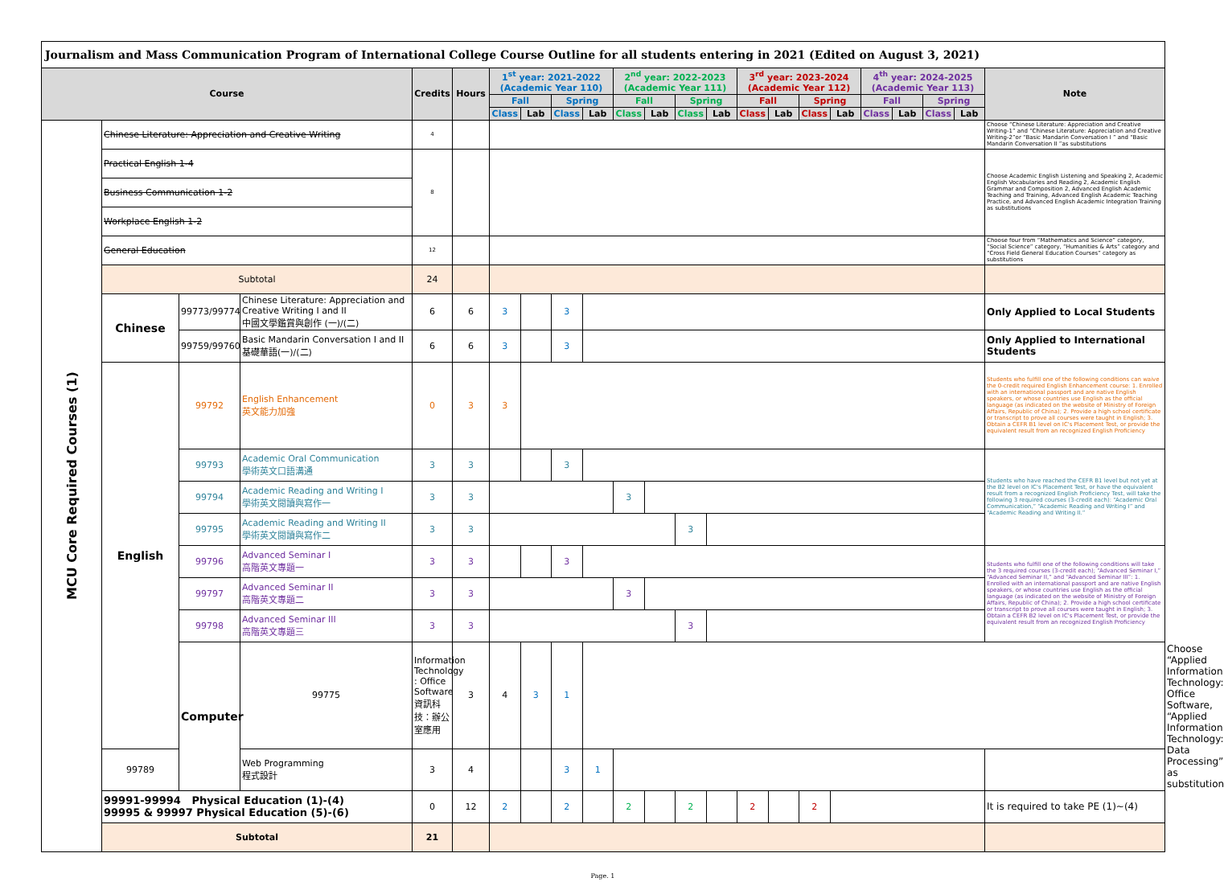| Journalism and Mass Communication Program of International College Course Outline for all students entering in 2021 (Edited on August 3, 2021) | | | | | | | | | | | | | | | | | | | | | | | |
| Course | | | | Credits | Hours | 1<sup>st</sup> year: 2021-2022 (Academic Year 110) | | | | 2<sup>nd</sup> year: 2022-2023 (Academic Year 111) | | | | 3<sup>rd</sup> year: 2023-2024 (Academic Year 112) | | | | 4<sup>th</sup> year: 2024-2025 (Academic Year 113) | | | | Note | |
| | | | | | | Fall | | Spring | | Fall | | Spring | | Fall | | Spring | | Fall | | Spring | | | |
| | | | | | | Class | Lab | Class | Lab | Class | Lab | Class | Lab | Class | Lab | Class | Lab | Class | Lab | Class | Lab | | |
| MCU Core Required Courses (1) | Chinese Literature: Appreciation and Creative Writing | | | 4 | | | | | | | | | | | | | | | | | | Choose “Chinese Literature: Appreciation and Creative Writing-1” and “Chinese Literature: Appreciation and Creative Writing-2”or “Basic Mandarin Conversation I ” and “Basic Mandarin Conversation II ”as substitutions | |
| | Practical English 1-4 | | | 8 | | | | | | | | | | | | | | | | | | Choose Academic English Listening and Speaking 2, Academic English Vocabularies and Reading 2, Academic English Grammar and Composition 2, Advanced English Academic Teaching and Training, Advanced English Academic Teaching Practice, and Advanced English Academic Integration Training as substitutions | |
| | Business Communication 1-2 | | | | | | | | | | | | | | | | | | | | | | |
| | Workplace English 1-2 | | | | | | | | | | | | | | | | | | | | | | |
| | General Education | | | 12 | | | | | | | | | | | | | | | | | | Choose four from “Mathematics and Science” category, “Social Science” category, “Humanities & Arts” category and “Cross Field General Education Courses” category as substitutions | |
| | Subtotal | | | 24 | | | | | | | | | | | | | | | | | | | |
| | Chinese | 99773/99774 | Chinese Literature: Appreciation and Creative Writing I and II 中國文學鑑賞與創作 (一)/(二) | 6 | 6 | 3 | | 3 | | | | | | | | | | | | | | Only Applied to Local Students | |
| | | 99759/99760 | Basic Mandarin Conversation I and II 基礎華語(一)/(二) | 6 | 6 | 3 | | 3 | | | | | | | | | | | | | | Only Applied to International Students | |
| | English | 99792 | English Enhancement 英文能力加強 | 0 | 3 | 3 | | | | | | | | | | | | | | | | Students who fulfill one of the following conditions can waive the 0-credit required English Enhancement course: 1. Enrolled with an international passport and are native English speakers, or whose countries use English as the official language (as indicated on the website of Ministry of Foreign Affairs, Republic of China); 2. Provide a high school certificate or transcript to prove all courses were taught in English; 3. Obtain a CEFR B1 level on IC's Placement Test, or provide the equivalent result from an recognized English Proficiency | |
| | | 99793 | Academic Oral Communication 學術英文口語溝通 | 3 | 3 | | | 3 | | | | | | | | | | | | | | Students who have reached the CEFR B1 level but not yet at the B2 level on IC's Placement Test, or have the equivalent result from a recognized English Proficiency Test, will take the following 3 required courses (3-credit each): “Academic Oral Communication,” “Academic Reading and Writing I” and “Academic Reading and Writing II.” | |
| | | 99794 | Academic Reading and Writing I 學術英文閱讀與寫作一 | 3 | 3 | | | | | 3 | | | | | | | | | | | | | |
| | | 99795 | Academic Reading and Writing II 學術英文閱讀與寫作二 | 3 | 3 | | | | | | | 3 | | | | | | | | | | | |
| | | 99796 | Advanced Seminar I 高階英文專題一 | 3 | 3 | | | 3 | | | | | | | | | | | | | | Students who fulfill one of the following conditions will take the 3 required courses (3-credit each); “Advanced Seminar I,” “Advanced Seminar II,” and “Advanced Seminar III”: 1. Enrolled with an international passport and are native English speakers, or whose countries use English as the official language (as indicated on the website of Ministry of Foreign Affairs, Republic of China); 2. Provide a high school certificate or transcript to prove all courses were taught in English; 3. Obtain a CEFR B2 level on IC's Placement Test, or provide the equivalent result from an recognized English Proficiency | |
| | | 99797 | Advanced Seminar II 高階英文專題二 | 3 | 3 | | | | | 3 | | | | | | | | | | | | | |
| | | 99798 | Advanced Seminar III 高階英文專題三 | 3 | 3 | | | | | | | 3 | | | | | | | | | | | |
| | | Computer | 99775 | Information Technology : Office Software 資訊科技：辦公室應用 | 3 | 4 | 3 | 1 | | | | | | | | | | | | | | | Choose “Applied Information Technology: Office Software, “Applied Information Technology: Data Processing” as substitution |
| | 99789 | | Web Programming 程式設計 | 3 | 4 | | | 3 | 1 | | | | | | | | | | | | | | |
| | 99991-99994 Physical Education (1)-(4) 99995 & 99997 Physical Education (5)-(6) | | | 0 | 12 | 2 | | 2 | | 2 | | 2 | | 2 | | 2 | | | | | | It is required to take PE (1)~(4) | |
| | Subtotal | | | 21 | | | | | | | | | | | | | | | | | | | |
Page. 1